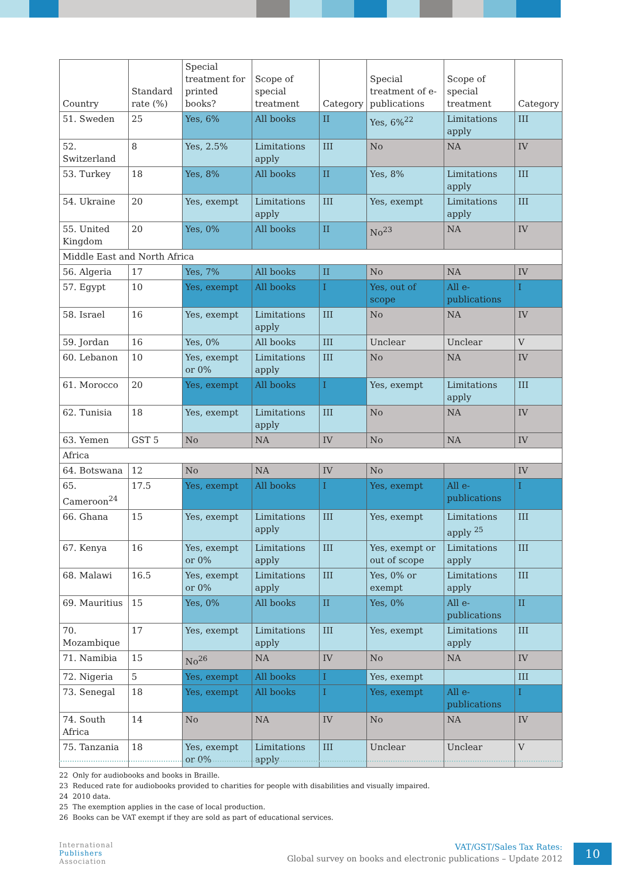| Country | Standard rate (%) | Special treatment for printed books? | Scope of special treatment | Category | Special treatment of e-publications | Scope of special treatment | Category |
| --- | --- | --- | --- | --- | --- | --- | --- |
| 51. Sweden | 25 | Yes, 6% | All books | II | Yes, 6%<sup>22</sup> | Limitations apply | III |
| 52. Switzerland | 8 | Yes, 2.5% | Limitations apply | III | No | NA | IV |
| 53. Turkey | 18 | Yes, 8% | All books | II | Yes, 8% | Limitations apply | III |
| 54. Ukraine | 20 | Yes, exempt | Limitations apply | III | Yes, exempt | Limitations apply | III |
| 55. United Kingdom | 20 | Yes, 0% | All books | II | No<sup>23</sup> | NA | IV |
| Middle East and North Africa | | | | | | | |
| 56. Algeria | 17 | Yes, 7% | All books | II | No | NA | IV |
| 57. Egypt | 10 | Yes, exempt | All books | I | Yes, out of scope | All e-publications | I |
| 58. Israel | 16 | Yes, exempt | Limitations apply | III | No | NA | IV |
| 59. Jordan | 16 | Yes, 0% | All books | III | Unclear | Unclear | V |
| 60. Lebanon | 10 | Yes, exempt or 0% | Limitations apply | III | No | NA | IV |
| 61. Morocco | 20 | Yes, exempt | All books | I | Yes, exempt | Limitations apply | III |
| 62. Tunisia | 18 | Yes, exempt | Limitations apply | III | No | NA | IV |
| 63. Yemen | GST 5 | No | NA | IV | No | NA | IV |
| Africa | | | | | | | |
| 64. Botswana | 12 | No | NA | IV | No | | IV |
| 65. Cameroon<sup>24</sup> | 17.5 | Yes, exempt | All books | I | Yes, exempt | All e-publications | I |
| 66. Ghana | 15 | Yes, exempt | Limitations apply | III | Yes, exempt | Limitations apply <sup>25</sup> | III |
| 67. Kenya | 16 | Yes, exempt or 0% | Limitations apply | III | Yes, exempt or out of scope | Limitations apply | III |
| 68. Malawi | 16.5 | Yes, exempt or 0% | Limitations apply | III | Yes, 0% or exempt | Limitations apply | III |
| 69. Mauritius | 15 | Yes, 0% | All books | II | Yes, 0% | All e-publications | II |
| 70. Mozambique | 17 | Yes, exempt | Limitations apply | III | Yes, exempt | Limitations apply | III |
| 71. Namibia | 15 | No<sup>26</sup> | NA | IV | No | NA | IV |
| 72. Nigeria | 5 | Yes, exempt | All books | I | Yes, exempt | | III |
| 73. Senegal | 18 | Yes, exempt | All books | I | Yes, exempt | All e-publications | I |
| 74. South Africa | 14 | No | NA | IV | No | NA | IV |
| 75. Tanzania | 18 | Yes, exempt or 0% | Limitations apply | III | Unclear | Unclear | V |
22 Only for audiobooks and books in Braille.
23 Reduced rate for audiobooks provided to charities for people with disabilities and visually impaired.
24 2010 data.
25 The exemption applies in the case of local production.
26 Books can be VAT exempt if they are sold as part of educational services.
International
Publishers
Association
VAT/GST/Sales Tax Rates:
Global survey on books and electronic publications – Update 2012
10